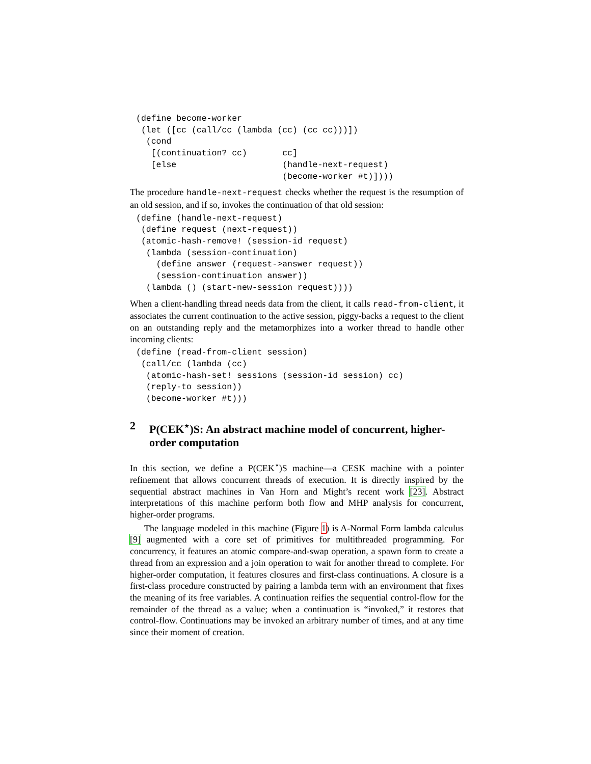(define become-worker
 (let ([cc (call/cc (lambda (cc) (cc cc)))])
  (cond
   [(continuation? cc)       cc]
   [else                     (handle-next-request)
                             (become-worker #t)])))
The procedure handle-next-request checks whether the request is the resumption of an old session, and if so, invokes the continuation of that old session:
(define (handle-next-request)
 (define request (next-request))
 (atomic-hash-remove! (session-id request)
  (lambda (session-continuation)
    (define answer (request->answer request))
    (session-continuation answer))
  (lambda () (start-new-session request))))
When a client-handling thread needs data from the client, it calls read-from-client, it associates the current continuation to the active session, piggy-backs a request to the client on an outstanding reply and the metamorphizes into a worker thread to handle other incoming clients:
(define (read-from-client session)
 (call/cc (lambda (cc)
  (atomic-hash-set! sessions (session-id session) cc)
  (reply-to session))
  (become-worker #t)))
2 P(CEK<sup>⋆</sup>)S: An abstract machine model of concurrent, higher-order computation
In this section, we define a P(CEK<sup>⋆</sup>)S machine—a CESK machine with a pointer refinement that allows concurrent threads of execution. It is directly inspired by the sequential abstract machines in Van Horn and Might’s recent work [23]. Abstract interpretations of this machine perform both flow and MHP analysis for concurrent, higher-order programs.
The language modeled in this machine (Figure 1) is A-Normal Form lambda calculus [9] augmented with a core set of primitives for multithreaded programming. For concurrency, it features an atomic compare-and-swap operation, a spawn form to create a thread from an expression and a join operation to wait for another thread to complete. For higher-order computation, it features closures and first-class continuations. A closure is a first-class procedure constructed by pairing a lambda term with an environment that fixes the meaning of its free variables. A continuation reifies the sequential control-flow for the remainder of the thread as a value; when a continuation is “invoked,” it restores that control-flow. Continuations may be invoked an arbitrary number of times, and at any time since their moment of creation.